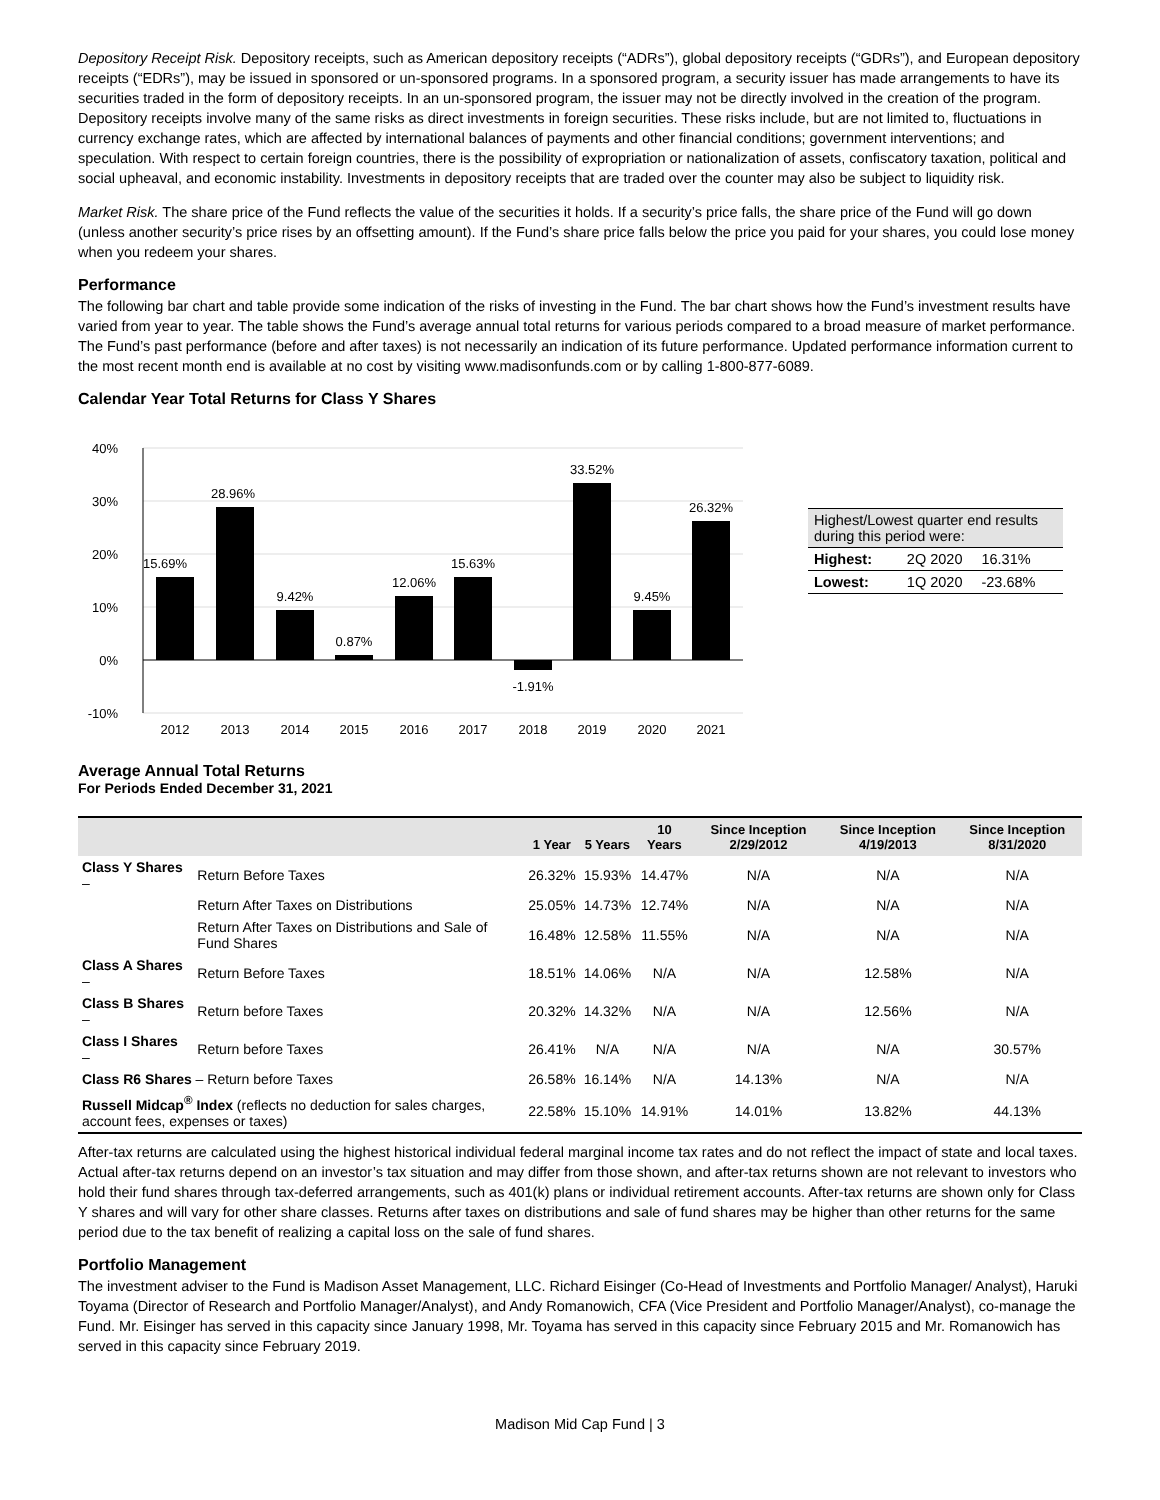Depository Receipt Risk. Depository receipts, such as American depository receipts (“ADRs”), global depository receipts (“GDRs”), and European depository receipts (“EDRs”), may be issued in sponsored or un-sponsored programs. In a sponsored program, a security issuer has made arrangements to have its securities traded in the form of depository receipts. In an un-sponsored program, the issuer may not be directly involved in the creation of the program. Depository receipts involve many of the same risks as direct investments in foreign securities. These risks include, but are not limited to, fluctuations in currency exchange rates, which are affected by international balances of payments and other financial conditions; government interventions; and speculation. With respect to certain foreign countries, there is the possibility of expropriation or nationalization of assets, confiscatory taxation, political and social upheaval, and economic instability. Investments in depository receipts that are traded over the counter may also be subject to liquidity risk.
Market Risk. The share price of the Fund reflects the value of the securities it holds. If a security’s price falls, the share price of the Fund will go down (unless another security’s price rises by an offsetting amount). If the Fund’s share price falls below the price you paid for your shares, you could lose money when you redeem your shares.
Performance
The following bar chart and table provide some indication of the risks of investing in the Fund. The bar chart shows how the Fund’s investment results have varied from year to year. The table shows the Fund’s average annual total returns for various periods compared to a broad measure of market performance. The Fund’s past performance (before and after taxes) is not necessarily an indication of its future performance. Updated performance information current to the most recent month end is available at no cost by visiting www.madisonfunds.com or by calling 1-800-877-6089.
Calendar Year Total Returns for Class Y Shares
40%
30%
20%
10%
0%
-10%
15.69%
28.96%
9.42%
0.87%
12.06%
15.63%
-1.91%
33.52%
9.45%
26.32%
2012
2013
2014
2015
2016
2017
2018
2019
2020
2021
| Highest/Lowest quarter end results during this period were: | | |
| Highest: | 2Q 2020 | 16.31% |
| Lowest: | 1Q 2020 | -23.68% |
Average Annual Total Returns
For Periods Ended December 31, 2021
| | | 1 Year | 5 Years | 10 Years | Since Inception 2/29/2012 | Since Inception 4/19/2013 | Since Inception 8/31/2020 |
| --- | --- | --- | --- | --- | --- | --- | --- |
| Class Y Shares – | Return Before Taxes | 26.32% | 15.93% | 14.47% | N/A | N/A | N/A |
| | Return After Taxes on Distributions | 25.05% | 14.73% | 12.74% | N/A | N/A | N/A |
| | Return After Taxes on Distributions and Sale of Fund Shares | 16.48% | 12.58% | 11.55% | N/A | N/A | N/A |
| Class A Shares – | Return Before Taxes | 18.51% | 14.06% | N/A | N/A | 12.58% | N/A |
| Class B Shares – | Return before Taxes | 20.32% | 14.32% | N/A | N/A | 12.56% | N/A |
| Class I Shares – | Return before Taxes | 26.41% | N/A | N/A | N/A | N/A | 30.57% |
| Class R6 Shares – Return before Taxes | | 26.58% | 16.14% | N/A | 14.13% | N/A | N/A |
| Russell Midcap<sup>®</sup> Index (reflects no deduction for sales charges, account fees, expenses or taxes) | | 22.58% | 15.10% | 14.91% | 14.01% | 13.82% | 44.13% |
After-tax returns are calculated using the highest historical individual federal marginal income tax rates and do not reflect the impact of state and local taxes. Actual after-tax returns depend on an investor’s tax situation and may differ from those shown, and after-tax returns shown are not relevant to investors who hold their fund shares through tax-deferred arrangements, such as 401(k) plans or individual retirement accounts. After-tax returns are shown only for Class Y shares and will vary for other share classes. Returns after taxes on distributions and sale of fund shares may be higher than other returns for the same period due to the tax benefit of realizing a capital loss on the sale of fund shares.
Portfolio Management
The investment adviser to the Fund is Madison Asset Management, LLC. Richard Eisinger (Co-Head of Investments and Portfolio Manager/ Analyst), Haruki Toyama (Director of Research and Portfolio Manager/Analyst), and Andy Romanowich, CFA (Vice President and Portfolio Manager/Analyst), co-manage the Fund. Mr. Eisinger has served in this capacity since January 1998, Mr. Toyama has served in this capacity since February 2015 and Mr. Romanowich has served in this capacity since February 2019.
Madison Mid Cap Fund | 3